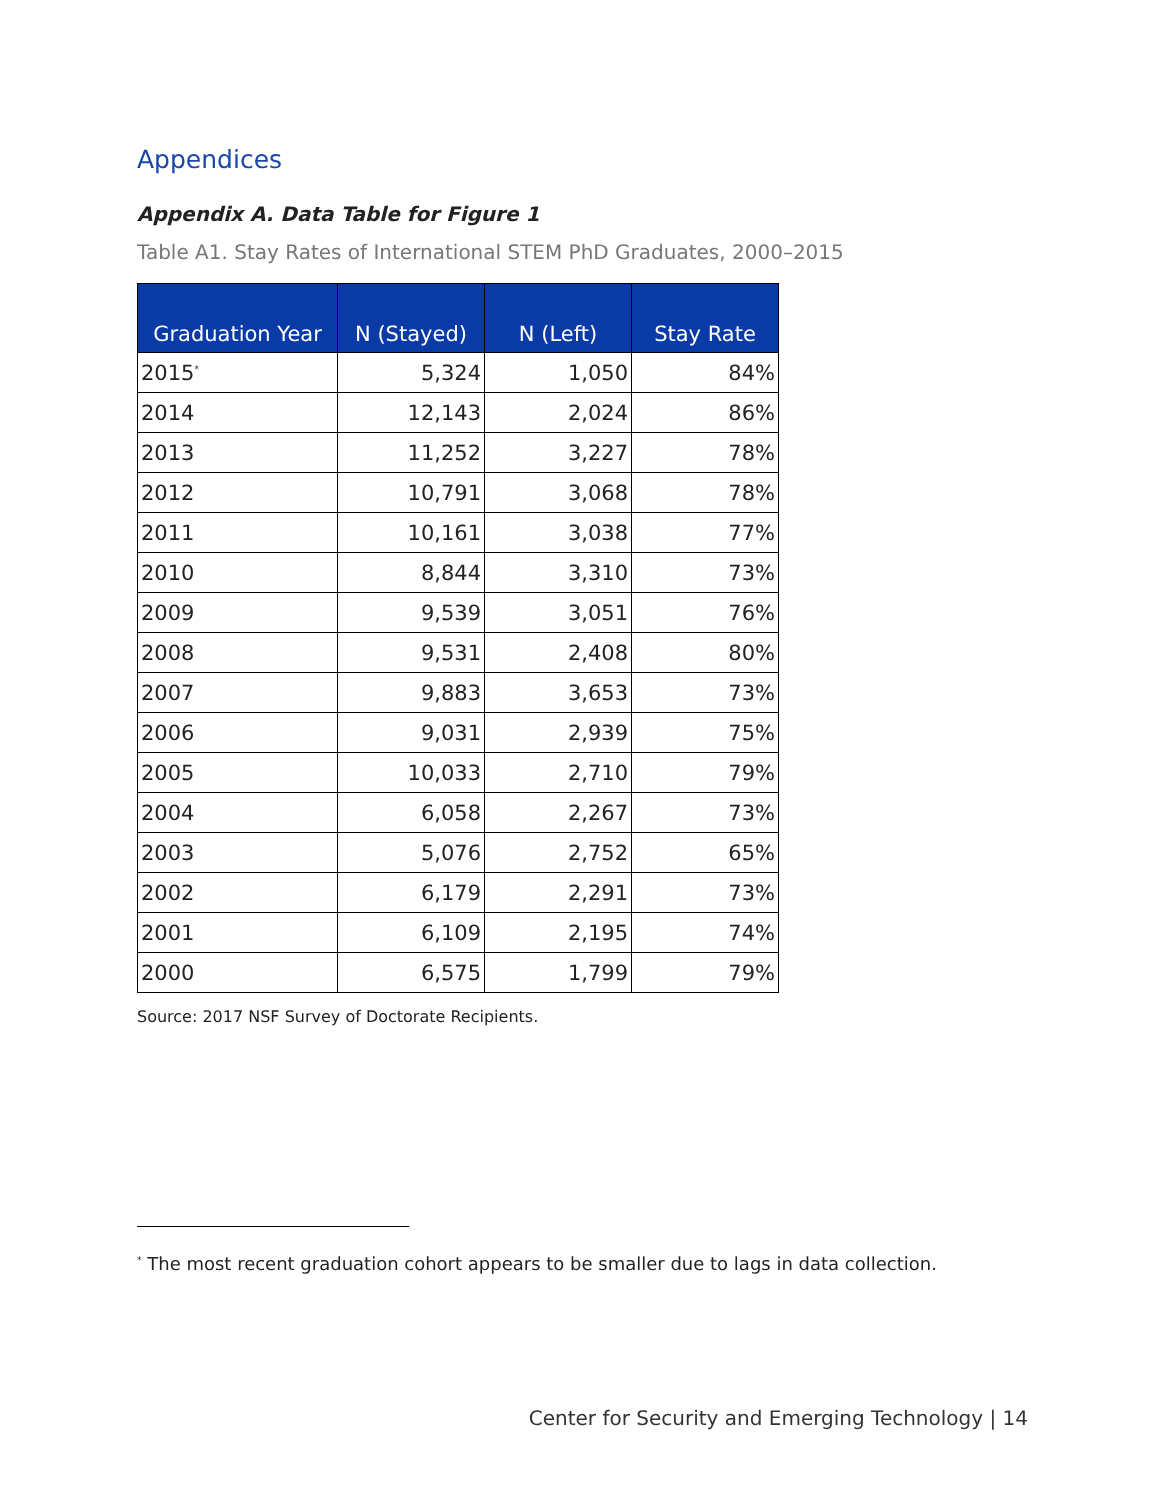Appendices
Appendix A. Data Table for Figure 1
Table A1. Stay Rates of International STEM PhD Graduates, 2000–2015
| Graduation Year | N (Stayed) | N (Left) | Stay Rate |
| --- | --- | --- | --- |
| 2015<sup>*</sup> | 5,324 | 1,050 | 84% |
| 2014 | 12,143 | 2,024 | 86% |
| 2013 | 11,252 | 3,227 | 78% |
| 2012 | 10,791 | 3,068 | 78% |
| 2011 | 10,161 | 3,038 | 77% |
| 2010 | 8,844 | 3,310 | 73% |
| 2009 | 9,539 | 3,051 | 76% |
| 2008 | 9,531 | 2,408 | 80% |
| 2007 | 9,883 | 3,653 | 73% |
| 2006 | 9,031 | 2,939 | 75% |
| 2005 | 10,033 | 2,710 | 79% |
| 2004 | 6,058 | 2,267 | 73% |
| 2003 | 5,076 | 2,752 | 65% |
| 2002 | 6,179 | 2,291 | 73% |
| 2001 | 6,109 | 2,195 | 74% |
| 2000 | 6,575 | 1,799 | 79% |
Source: 2017 NSF Survey of Doctorate Recipients.
<sup>*</sup> The most recent graduation cohort appears to be smaller due to lags in data collection.
Center for Security and Emerging Technology | 14